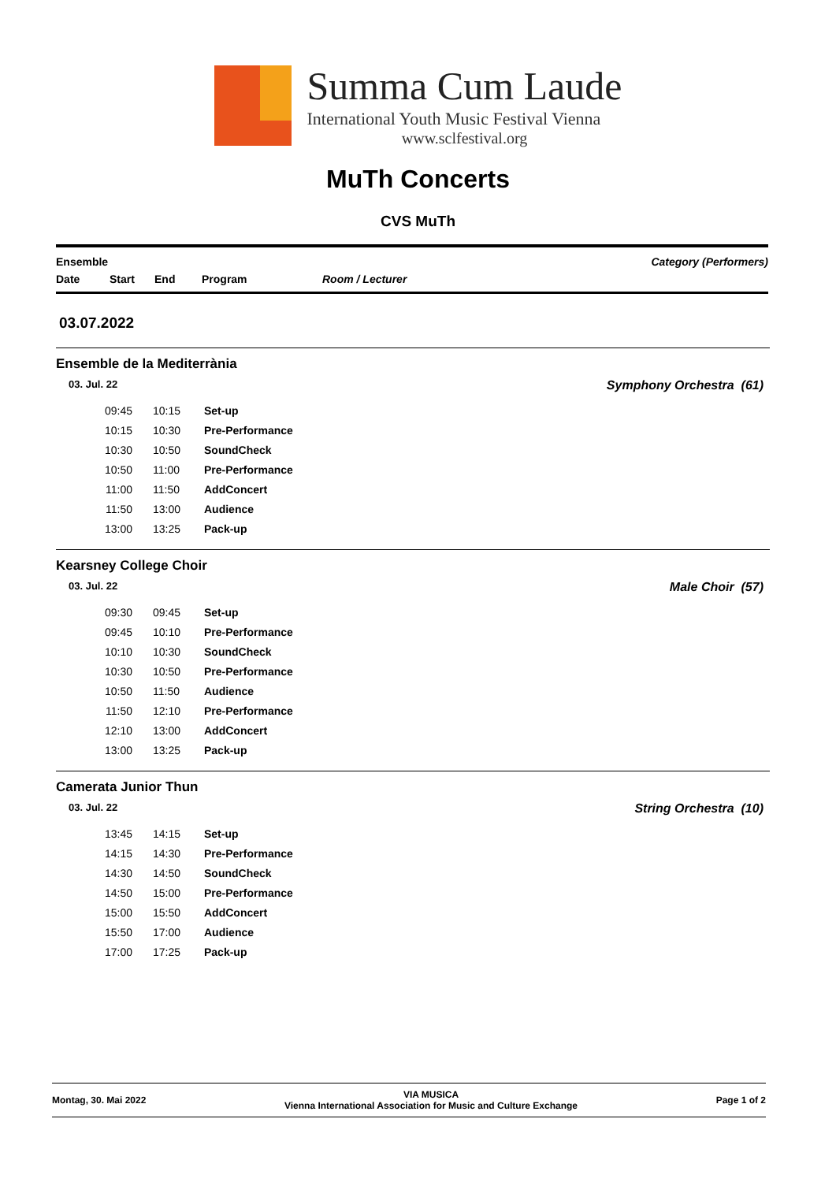Summa Cum Laude
International Youth Music Festival Vienna
www.sclfestival.org
MuTh Concerts
CVS MuTh
Ensemble Category (Performers)
Date Start End Program Room / Lecturer
03.07.2022
Ensemble de la Mediterrània
03. Jul. 22 Symphony Orchestra (61)
| 09:45 | 10:15 | Set-up |
| 10:15 | 10:30 | Pre-Performance |
| 10:30 | 10:50 | SoundCheck |
| 10:50 | 11:00 | Pre-Performance |
| 11:00 | 11:50 | AddConcert |
| 11:50 | 13:00 | Audience |
| 13:00 | 13:25 | Pack-up |
Kearsney College Choir
03. Jul. 22 Male Choir (57)
| 09:30 | 09:45 | Set-up |
| 09:45 | 10:10 | Pre-Performance |
| 10:10 | 10:30 | SoundCheck |
| 10:30 | 10:50 | Pre-Performance |
| 10:50 | 11:50 | Audience |
| 11:50 | 12:10 | Pre-Performance |
| 12:10 | 13:00 | AddConcert |
| 13:00 | 13:25 | Pack-up |
Camerata Junior Thun
03. Jul. 22 String Orchestra (10)
| 13:45 | 14:15 | Set-up |
| 14:15 | 14:30 | Pre-Performance |
| 14:30 | 14:50 | SoundCheck |
| 14:50 | 15:00 | Pre-Performance |
| 15:00 | 15:50 | AddConcert |
| 15:50 | 17:00 | Audience |
| 17:00 | 17:25 | Pack-up |
Montag, 30. Mai 2022 VIA MUSICA
Vienna International Association for Music and Culture Exchange Page 1 of 2